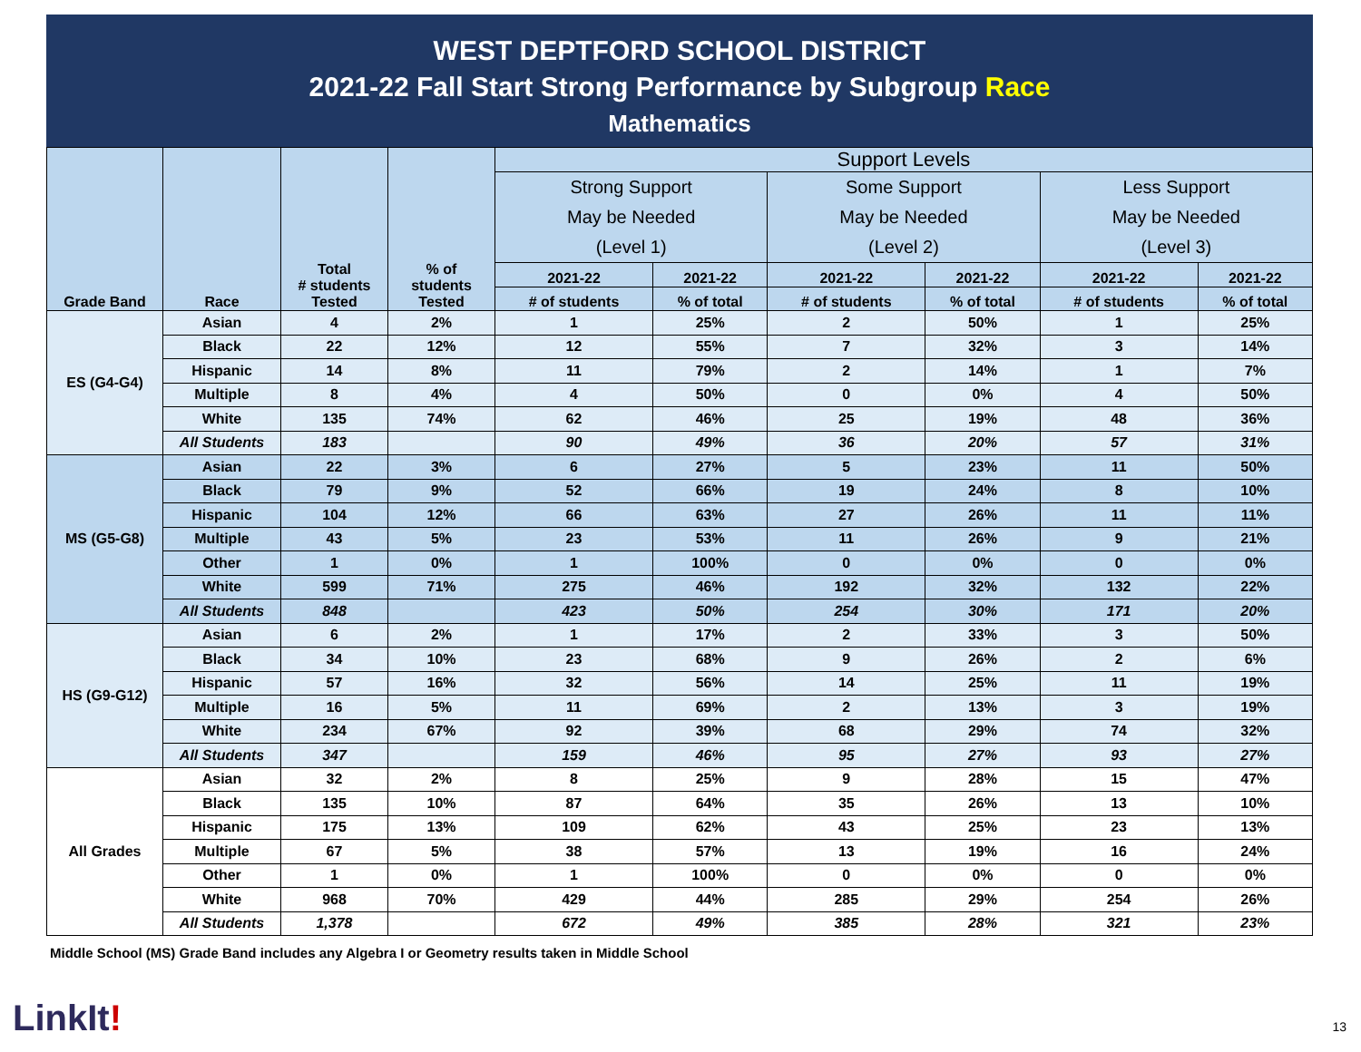WEST DEPTFORD SCHOOL DISTRICT
2021-22 Fall Start Strong Performance by Subgroup Race
Mathematics
| Grade Band | Race | Total # students Tested | % of students Tested | Support Levels | | | | | |
| --- | --- | --- | --- | --- | --- | --- | --- | --- | --- |
| | | | | Strong Support May be Needed (Level 1) | | Some Support May be Needed (Level 2) | | Less Support May be Needed (Level 3) | |
| | | | | 2021-22 | 2021-22 | 2021-22 | 2021-22 | 2021-22 | 2021-22 |
| | | | | # of students | % of total | # of students | % of total | # of students | % of total |
| ES (G4-G4) | Asian | 4 | 2% | 1 | 25% | 2 | 50% | 1 | 25% |
| | Black | 22 | 12% | 12 | 55% | 7 | 32% | 3 | 14% |
| | Hispanic | 14 | 8% | 11 | 79% | 2 | 14% | 1 | 7% |
| | Multiple | 8 | 4% | 4 | 50% | 0 | 0% | 4 | 50% |
| | White | 135 | 74% | 62 | 46% | 25 | 19% | 48 | 36% |
| | All Students | 183 | | 90 | 49% | 36 | 20% | 57 | 31% |
| MS (G5-G8) | Asian | 22 | 3% | 6 | 27% | 5 | 23% | 11 | 50% |
| | Black | 79 | 9% | 52 | 66% | 19 | 24% | 8 | 10% |
| | Hispanic | 104 | 12% | 66 | 63% | 27 | 26% | 11 | 11% |
| | Multiple | 43 | 5% | 23 | 53% | 11 | 26% | 9 | 21% |
| | Other | 1 | 0% | 1 | 100% | 0 | 0% | 0 | 0% |
| | White | 599 | 71% | 275 | 46% | 192 | 32% | 132 | 22% |
| | All Students | 848 | | 423 | 50% | 254 | 30% | 171 | 20% |
| HS (G9-G12) | Asian | 6 | 2% | 1 | 17% | 2 | 33% | 3 | 50% |
| | Black | 34 | 10% | 23 | 68% | 9 | 26% | 2 | 6% |
| | Hispanic | 57 | 16% | 32 | 56% | 14 | 25% | 11 | 19% |
| | Multiple | 16 | 5% | 11 | 69% | 2 | 13% | 3 | 19% |
| | White | 234 | 67% | 92 | 39% | 68 | 29% | 74 | 32% |
| | All Students | 347 | | 159 | 46% | 95 | 27% | 93 | 27% |
| All Grades | Asian | 32 | 2% | 8 | 25% | 9 | 28% | 15 | 47% |
| | Black | 135 | 10% | 87 | 64% | 35 | 26% | 13 | 10% |
| | Hispanic | 175 | 13% | 109 | 62% | 43 | 25% | 23 | 13% |
| | Multiple | 67 | 5% | 38 | 57% | 13 | 19% | 16 | 24% |
| | Other | 1 | 0% | 1 | 100% | 0 | 0% | 0 | 0% |
| | White | 968 | 70% | 429 | 44% | 285 | 29% | 254 | 26% |
| | All Students | 1,378 | | 672 | 49% | 385 | 28% | 321 | 23% |
Middle School (MS) Grade Band includes any Algebra I or Geometry results taken in Middle School
LinkIt! 13